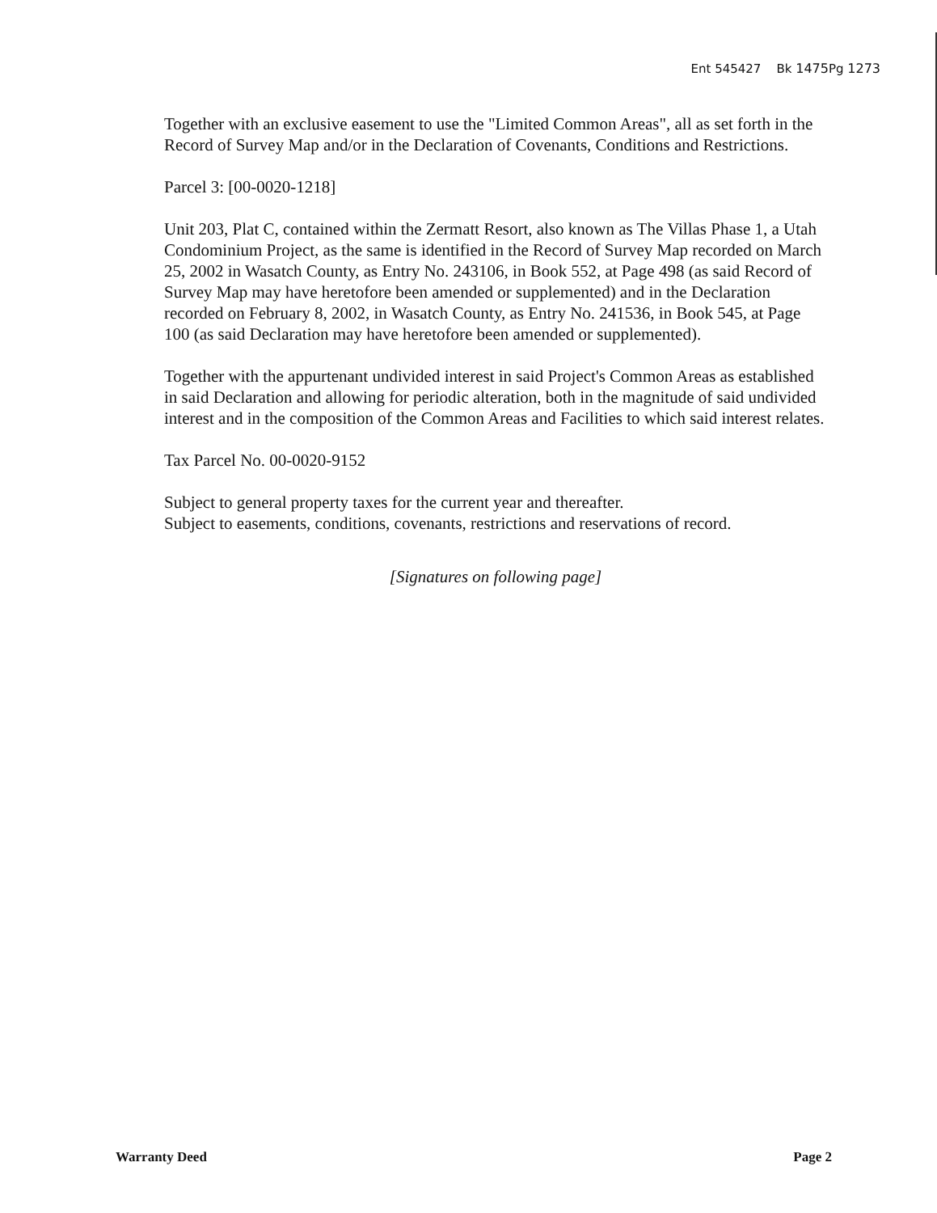Ent 545427 Bk 1475 Pg 1273
Together with an exclusive easement to use the "Limited Common Areas", all as set forth in the Record of Survey Map and/or in the Declaration of Covenants, Conditions and Restrictions.
Parcel 3: [00-0020-1218]
Unit 203, Plat C, contained within the Zermatt Resort, also known as The Villas Phase 1, a Utah Condominium Project, as the same is identified in the Record of Survey Map recorded on March 25, 2002 in Wasatch County, as Entry No. 243106, in Book 552, at Page 498 (as said Record of Survey Map may have heretofore been amended or supplemented) and in the Declaration recorded on February 8, 2002, in Wasatch County, as Entry No. 241536, in Book 545, at Page 100 (as said Declaration may have heretofore been amended or supplemented).
Together with the appurtenant undivided interest in said Project's Common Areas as established in said Declaration and allowing for periodic alteration, both in the magnitude of said undivided interest and in the composition of the Common Areas and Facilities to which said interest relates.
Tax Parcel No. 00-0020-9152
Subject to general property taxes for the current year and thereafter.
Subject to easements, conditions, covenants, restrictions and reservations of record.
[Signatures on following page]
Warranty Deed Page 2